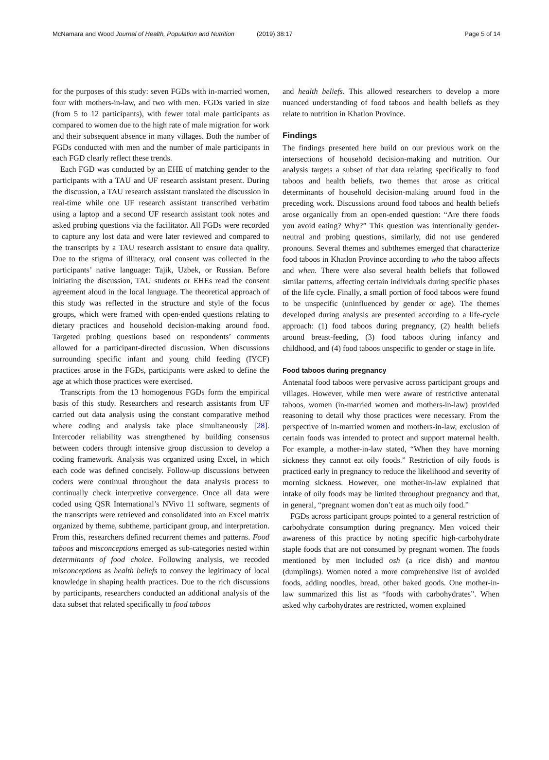McNamara and Wood Journal of Health, Population and Nutrition (2019) 38:17 Page 5 of 14
for the purposes of this study: seven FGDs with in-married women, four with mothers-in-law, and two with men. FGDs varied in size (from 5 to 12 participants), with fewer total male participants as compared to women due to the high rate of male migration for work and their subsequent absence in many villages. Both the number of FGDs conducted with men and the number of male participants in each FGD clearly reflect these trends.
Each FGD was conducted by an EHE of matching gender to the participants with a TAU and UF research assistant present. During the discussion, a TAU research assistant translated the discussion in real-time while one UF research assistant transcribed verbatim using a laptop and a second UF research assistant took notes and asked probing questions via the facilitator. All FGDs were recorded to capture any lost data and were later reviewed and compared to the transcripts by a TAU research assistant to ensure data quality. Due to the stigma of illiteracy, oral consent was collected in the participants’ native language: Tajik, Uzbek, or Russian. Before initiating the discussion, TAU students or EHEs read the consent agreement aloud in the local language. The theoretical approach of this study was reflected in the structure and style of the focus groups, which were framed with open-ended questions relating to dietary practices and household decision-making around food. Targeted probing questions based on respondents’ comments allowed for a participant-directed discussion. When discussions surrounding specific infant and young child feeding (IYCF) practices arose in the FGDs, participants were asked to define the age at which those practices were exercised.
Transcripts from the 13 homogenous FGDs form the empirical basis of this study. Researchers and research assistants from UF carried out data analysis using the constant comparative method where coding and analysis take place simultaneously [28]. Intercoder reliability was strengthened by building consensus between coders through intensive group discussion to develop a coding framework. Analysis was organized using Excel, in which each code was defined concisely. Follow-up discussions between coders were continual throughout the data analysis process to continually check interpretive convergence. Once all data were coded using QSR International’s NVivo 11 software, segments of the transcripts were retrieved and consolidated into an Excel matrix organized by theme, subtheme, participant group, and interpretation. From this, researchers defined recurrent themes and patterns. Food taboos and misconceptions emerged as sub-categories nested within determinants of food choice. Following analysis, we recoded misconceptions as health beliefs to convey the legitimacy of local knowledge in shaping health practices. Due to the rich discussions by participants, researchers conducted an additional analysis of the data subset that related specifically to food taboos
and health beliefs. This allowed researchers to develop a more nuanced understanding of food taboos and health beliefs as they relate to nutrition in Khatlon Province.
Findings
The findings presented here build on our previous work on the intersections of household decision-making and nutrition. Our analysis targets a subset of that data relating specifically to food taboos and health beliefs, two themes that arose as critical determinants of household decision-making around food in the preceding work. Discussions around food taboos and health beliefs arose organically from an open-ended question: “Are there foods you avoid eating? Why?” This question was intentionally gender-neutral and probing questions, similarly, did not use gendered pronouns. Several themes and subthemes emerged that characterize food taboos in Khatlon Province according to who the taboo affects and when. There were also several health beliefs that followed similar patterns, affecting certain individuals during specific phases of the life cycle. Finally, a small portion of food taboos were found to be unspecific (uninfluenced by gender or age). The themes developed during analysis are presented according to a life-cycle approach: (1) food taboos during pregnancy, (2) health beliefs around breast-feeding, (3) food taboos during infancy and childhood, and (4) food taboos unspecific to gender or stage in life.
Food taboos during pregnancy
Antenatal food taboos were pervasive across participant groups and villages. However, while men were aware of restrictive antenatal taboos, women (in-married women and mothers-in-law) provided reasoning to detail why those practices were necessary. From the perspective of in-married women and mothers-in-law, exclusion of certain foods was intended to protect and support maternal health. For example, a mother-in-law stated, “When they have morning sickness they cannot eat oily foods.” Restriction of oily foods is practiced early in pregnancy to reduce the likelihood and severity of morning sickness. However, one mother-in-law explained that intake of oily foods may be limited throughout pregnancy and that, in general, “pregnant women don’t eat as much oily food.”
FGDs across participant groups pointed to a general restriction of carbohydrate consumption during pregnancy. Men voiced their awareness of this practice by noting specific high-carbohydrate staple foods that are not consumed by pregnant women. The foods mentioned by men included osh (a rice dish) and mantou (dumplings). Women noted a more comprehensive list of avoided foods, adding noodles, bread, other baked goods. One mother-in-law summarized this list as “foods with carbohydrates”. When asked why carbohydrates are restricted, women explained